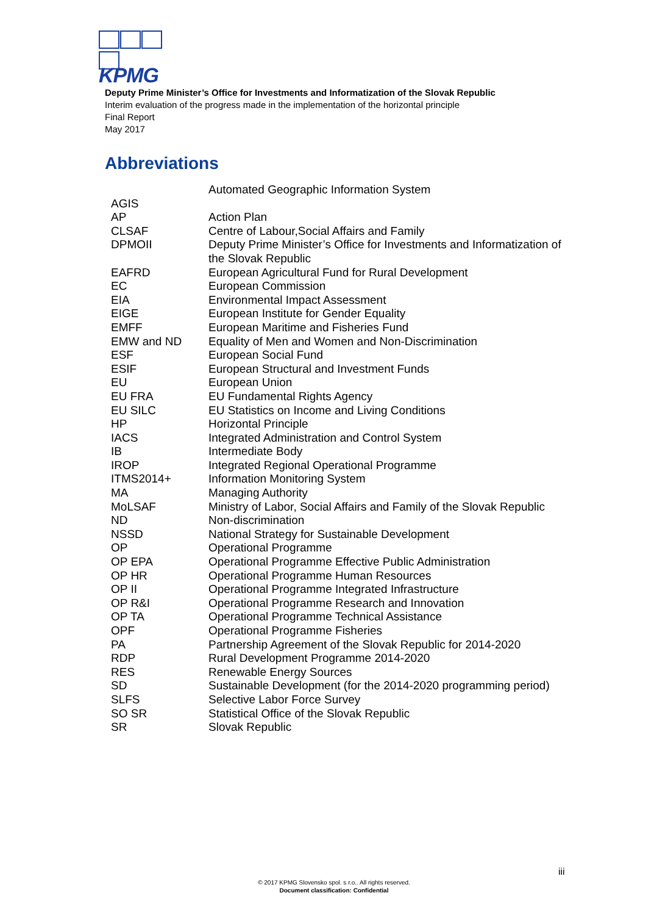KPMG
Deputy Prime Minister’s Office for Investments and Informatization of the Slovak Republic
Interim evaluation of the progress made in the implementation of the horizontal principle
Final Report
May 2017
Abbreviations
| AGIS | Automated Geographic Information System |
| AP | Action Plan |
| CLSAF | Centre of Labour,Social Affairs and Family |
| DPMOII | Deputy Prime Minister’s Office for Investments and Informatization of the Slovak Republic |
| EAFRD | European Agricultural Fund for Rural Development |
| EC | European Commission |
| EIA | Environmental Impact Assessment |
| EIGE | European Institute for Gender Equality |
| EMFF | European Maritime and Fisheries Fund |
| EMW and ND | Equality of Men and Women and Non-Discrimination |
| ESF | European Social Fund |
| ESIF | European Structural and Investment Funds |
| EU | European Union |
| EU FRA | EU Fundamental Rights Agency |
| EU SILC | EU Statistics on Income and Living Conditions |
| HP | Horizontal Principle |
| IACS | Integrated Administration and Control System |
| IB | Intermediate Body |
| IROP | Integrated Regional Operational Programme |
| ITMS2014+ | Information Monitoring System |
| MA | Managing Authority |
| MoLSAF | Ministry of Labor, Social Affairs and Family of the Slovak Republic |
| ND | Non-discrimination |
| NSSD | National Strategy for Sustainable Development |
| OP | Operational Programme |
| OP EPA | Operational Programme Effective Public Administration |
| OP HR | Operational Programme Human Resources |
| OP II | Operational Programme Integrated Infrastructure |
| OP R&I | Operational Programme Research and Innovation |
| OP TA | Operational Programme Technical Assistance |
| OPF | Operational Programme Fisheries |
| PA | Partnership Agreement of the Slovak Republic for 2014-2020 |
| RDP | Rural Development Programme 2014-2020 |
| RES | Renewable Energy Sources |
| SD | Sustainable Development (for the 2014-2020 programming period) |
| SLFS | Selective Labor Force Survey |
| SO SR | Statistical Office of the Slovak Republic |
| SR | Slovak Republic |
iii
© 2017 KPMG Slovensko spol. s r.o.. All rights reserved.
Document classification: Confidential